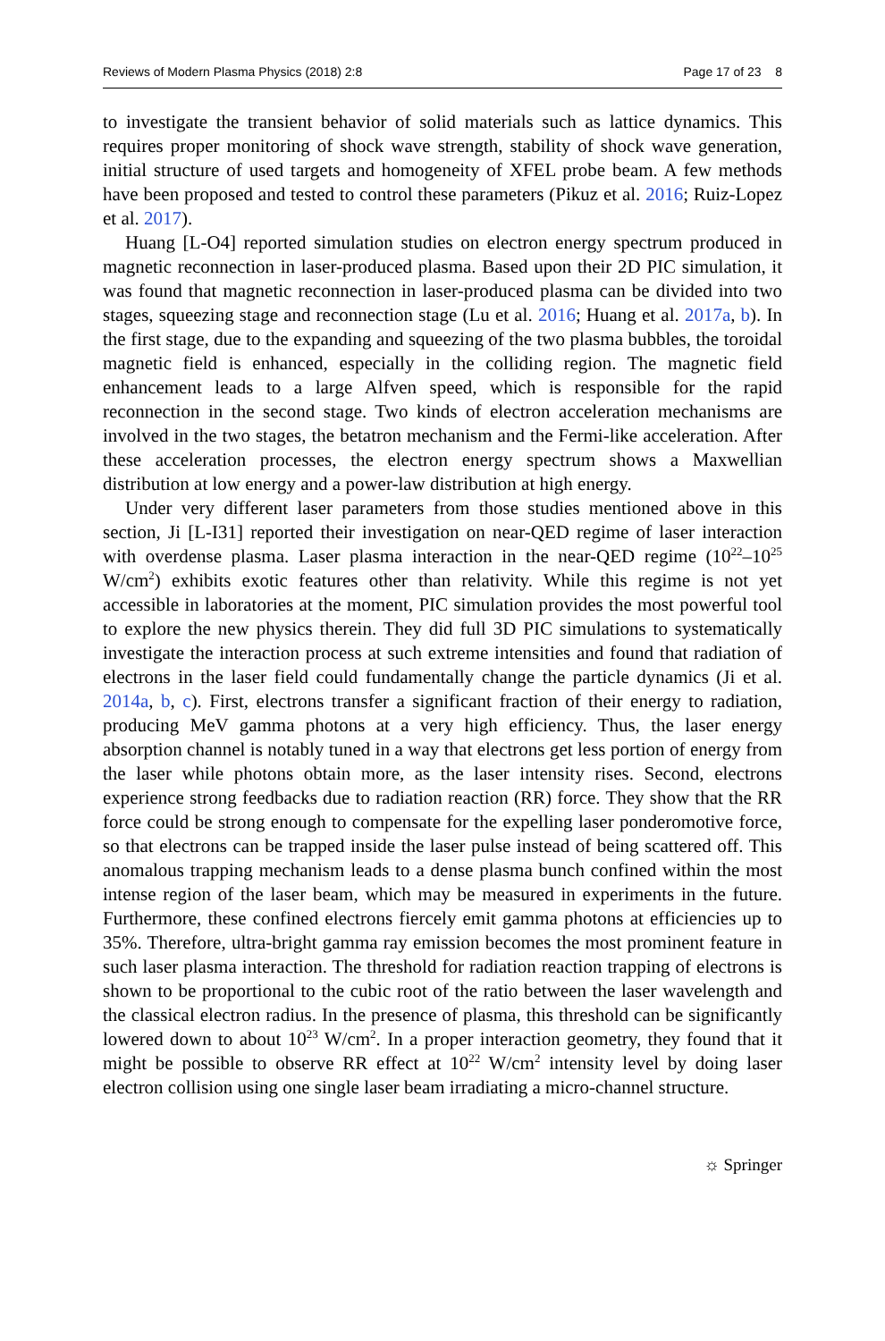Reviews of Modern Plasma Physics (2018) 2:8 Page 17 of 23 8
to investigate the transient behavior of solid materials such as lattice dynamics. This requires proper monitoring of shock wave strength, stability of shock wave generation, initial structure of used targets and homogeneity of XFEL probe beam. A few methods have been proposed and tested to control these parameters (Pikuz et al. 2016; Ruiz-Lopez et al. 2017).
Huang [L-O4] reported simulation studies on electron energy spectrum produced in magnetic reconnection in laser-produced plasma. Based upon their 2D PIC simulation, it was found that magnetic reconnection in laser-produced plasma can be divided into two stages, squeezing stage and reconnection stage (Lu et al. 2016; Huang et al. 2017a, b). In the first stage, due to the expanding and squeezing of the two plasma bubbles, the toroidal magnetic field is enhanced, especially in the colliding region. The magnetic field enhancement leads to a large Alfven speed, which is responsible for the rapid reconnection in the second stage. Two kinds of electron acceleration mechanisms are involved in the two stages, the betatron mechanism and the Fermi-like acceleration. After these acceleration processes, the electron energy spectrum shows a Maxwellian distribution at low energy and a power-law distribution at high energy.
Under very different laser parameters from those studies mentioned above in this section, Ji [L-I31] reported their investigation on near-QED regime of laser interaction with overdense plasma. Laser plasma interaction in the near-QED regime (10<sup>22</sup>–10<sup>25</sup> W/cm<sup>2</sup>) exhibits exotic features other than relativity. While this regime is not yet accessible in laboratories at the moment, PIC simulation provides the most powerful tool to explore the new physics therein. They did full 3D PIC simulations to systematically investigate the interaction process at such extreme intensities and found that radiation of electrons in the laser field could fundamentally change the particle dynamics (Ji et al. 2014a, b, c). First, electrons transfer a significant fraction of their energy to radiation, producing MeV gamma photons at a very high efficiency. Thus, the laser energy absorption channel is notably tuned in a way that electrons get less portion of energy from the laser while photons obtain more, as the laser intensity rises. Second, electrons experience strong feedbacks due to radiation reaction (RR) force. They show that the RR force could be strong enough to compensate for the expelling laser ponderomotive force, so that electrons can be trapped inside the laser pulse instead of being scattered off. This anomalous trapping mechanism leads to a dense plasma bunch confined within the most intense region of the laser beam, which may be measured in experiments in the future. Furthermore, these confined electrons fiercely emit gamma photons at efficiencies up to 35%. Therefore, ultra-bright gamma ray emission becomes the most prominent feature in such laser plasma interaction. The threshold for radiation reaction trapping of electrons is shown to be proportional to the cubic root of the ratio between the laser wavelength and the classical electron radius. In the presence of plasma, this threshold can be significantly lowered down to about 10<sup>23</sup> W/cm<sup>2</sup>. In a proper interaction geometry, they found that it might be possible to observe RR effect at 10<sup>22</sup> W/cm<sup>2</sup> intensity level by doing laser electron collision using one single laser beam irradiating a micro-channel structure.
☼ Springer